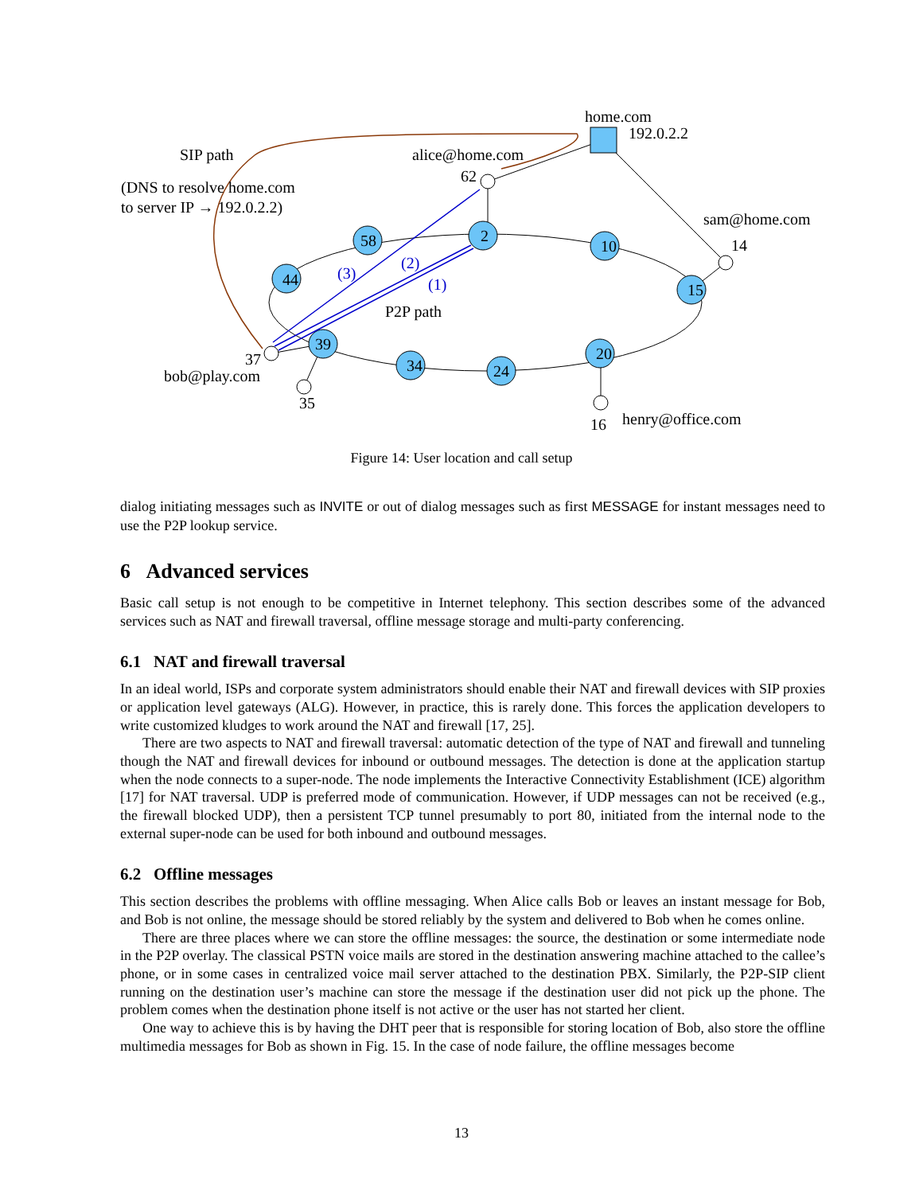58
44
2
10
15
39
34
24
20
home.com
192.0.2.2
SIP path
alice@home.com
62
(DNS to resolve home.com
to server IP → 192.0.2.2)
sam@home.com
14
(3)
(2)
(1)
P2P path
37
bob@play.com
35
16
henry@office.com
Figure 14: User location and call setup
dialog initiating messages such as INVITE or out of dialog messages such as first MESSAGE for instant messages need to use the P2P lookup service.
6 Advanced services
Basic call setup is not enough to be competitive in Internet telephony. This section describes some of the advanced services such as NAT and firewall traversal, offline message storage and multi-party conferencing.
6.1 NAT and firewall traversal
In an ideal world, ISPs and corporate system administrators should enable their NAT and firewall devices with SIP proxies or application level gateways (ALG). However, in practice, this is rarely done. This forces the application developers to write customized kludges to work around the NAT and firewall [17, 25].
There are two aspects to NAT and firewall traversal: automatic detection of the type of NAT and firewall and tunneling though the NAT and firewall devices for inbound or outbound messages. The detection is done at the application startup when the node connects to a super-node. The node implements the Interactive Connectivity Establishment (ICE) algorithm [17] for NAT traversal. UDP is preferred mode of communication. However, if UDP messages can not be received (e.g., the firewall blocked UDP), then a persistent TCP tunnel presumably to port 80, initiated from the internal node to the external super-node can be used for both inbound and outbound messages.
6.2 Offline messages
This section describes the problems with offline messaging. When Alice calls Bob or leaves an instant message for Bob, and Bob is not online, the message should be stored reliably by the system and delivered to Bob when he comes online.
There are three places where we can store the offline messages: the source, the destination or some intermediate node in the P2P overlay. The classical PSTN voice mails are stored in the destination answering machine attached to the callee’s phone, or in some cases in centralized voice mail server attached to the destination PBX. Similarly, the P2P-SIP client running on the destination user’s machine can store the message if the destination user did not pick up the phone. The problem comes when the destination phone itself is not active or the user has not started her client.
One way to achieve this is by having the DHT peer that is responsible for storing location of Bob, also store the offline multimedia messages for Bob as shown in Fig. 15. In the case of node failure, the offline messages become
13